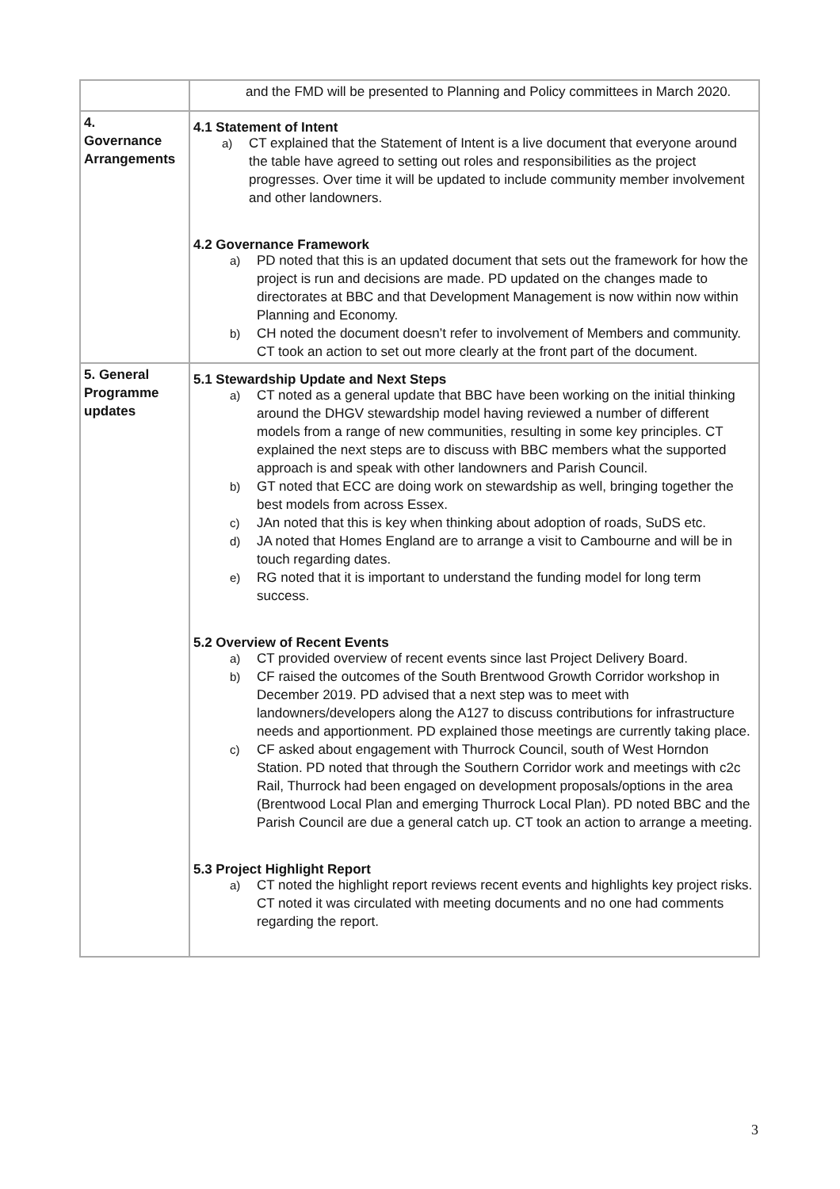| | and the FMD will be presented to Planning and Policy committees in March 2020. |
| 4. Governance Arrangements | 4.1 Statement of Intent a) CT explained that the Statement of Intent is a live document that everyone around the table have agreed to setting out roles and responsibilities as the project progresses. Over time it will be updated to include community member involvement and other landowners. 4.2 Governance Framework a) PD noted that this is an updated document that sets out the framework for how the project is run and decisions are made. PD updated on the changes made to directorates at BBC and that Development Management is now within now within Planning and Economy. b) CH noted the document doesn’t refer to involvement of Members and community. CT took an action to set out more clearly at the front part of the document. |
| 5. General Programme updates | 5.1 Stewardship Update and Next Steps a) CT noted as a general update that BBC have been working on the initial thinking around the DHGV stewardship model having reviewed a number of different models from a range of new communities, resulting in some key principles. CT explained the next steps are to discuss with BBC members what the supported approach is and speak with other landowners and Parish Council. b) GT noted that ECC are doing work on stewardship as well, bringing together the best models from across Essex. c) JAn noted that this is key when thinking about adoption of roads, SuDS etc. d) JA noted that Homes England are to arrange a visit to Cambourne and will be in touch regarding dates. e) RG noted that it is important to understand the funding model for long term success. 5.2 Overview of Recent Events a) CT provided overview of recent events since last Project Delivery Board. b) CF raised the outcomes of the South Brentwood Growth Corridor workshop in December 2019. PD advised that a next step was to meet with landowners/developers along the A127 to discuss contributions for infrastructure needs and apportionment. PD explained those meetings are currently taking place. c) CF asked about engagement with Thurrock Council, south of West Horndon Station. PD noted that through the Southern Corridor work and meetings with c2c Rail, Thurrock had been engaged on development proposals/options in the area (Brentwood Local Plan and emerging Thurrock Local Plan). PD noted BBC and the Parish Council are due a general catch up. CT took an action to arrange a meeting. 5.3 Project Highlight Report a) CT noted the highlight report reviews recent events and highlights key project risks. CT noted it was circulated with meeting documents and no one had comments regarding the report. |
3